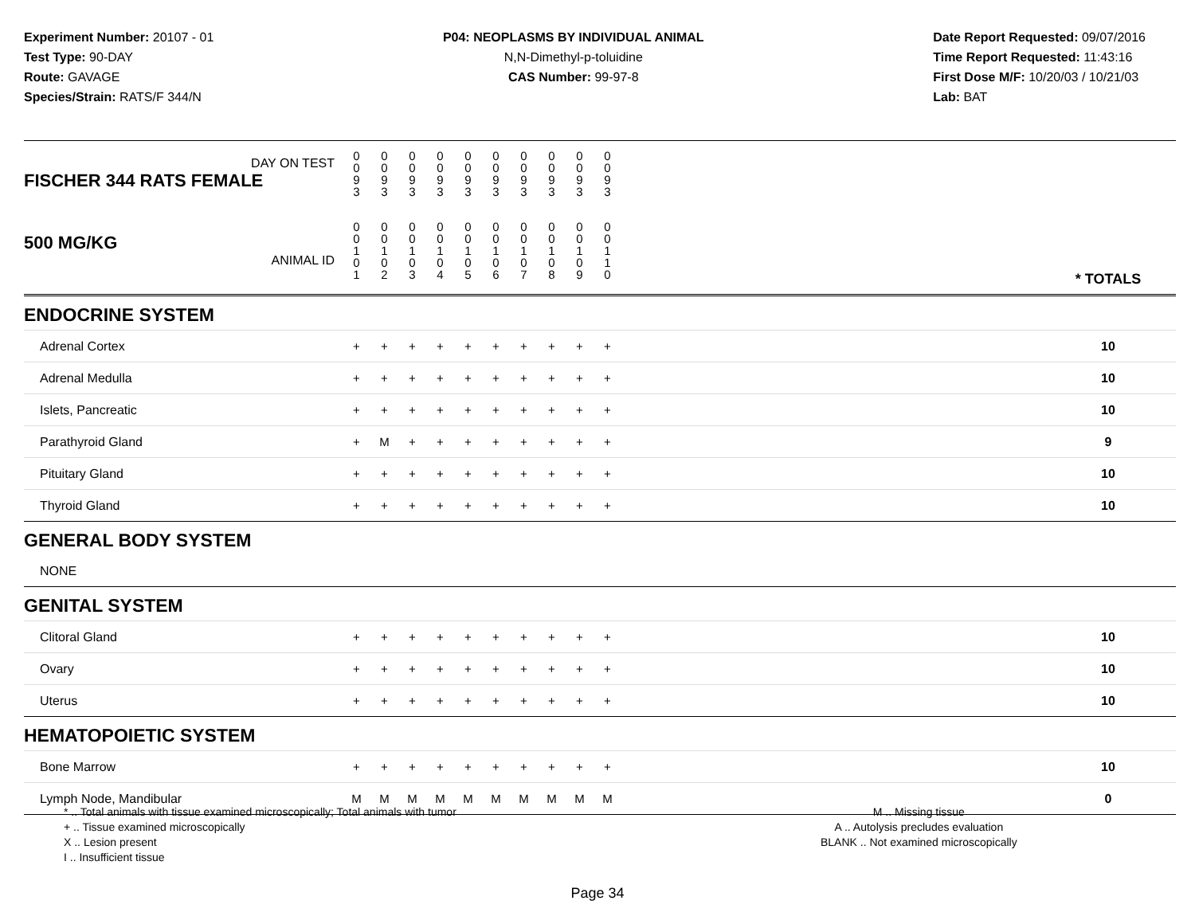Experiment Number: 20107 - 01
Test Type: 90-DAY
Route: GAVAGE
Species/Strain: RATS/F 344/N
P04: NEOPLASMS BY INDIVIDUAL ANIMAL
N,N-Dimethyl-p-toluidine
CAS Number: 99-97-8
Date Report Requested: 09/07/2016
Time Report Requested: 11:43:16
First Dose M/F: 10/20/03 / 10/21/03
Lab: BAT
| DAY ON TEST FISCHER 344 RATS FEMALE | 0 0 9 3 | 0 0 9 3 | 0 0 9 3 | 0 0 9 3 | 0 0 9 3 | 0 0 9 3 | 0 0 9 3 | 0 0 9 3 | 0 0 9 3 | 0 0 9 3 | | |
| 500 MG/KG ANIMAL ID | 0 0 1 0 1 | 0 0 1 0 2 | 0 0 1 0 3 | 0 0 1 0 4 | 0 0 1 0 5 | 0 0 1 0 6 | 0 0 1 0 7 | 0 0 1 0 8 | 0 0 1 0 9 | 0 0 1 1 0 | | * TOTALS |
| ENDOCRINE SYSTEM | | | | | | | | | | | | |
| Adrenal Cortex | + | + | + | + | + | + | + | + | + | + | | 10 |
| Adrenal Medulla | + | + | + | + | + | + | + | + | + | + | | 10 |
| Islets, Pancreatic | + | + | + | + | + | + | + | + | + | + | | 10 |
| Parathyroid Gland | + | M | + | + | + | + | + | + | + | + | | 9 |
| Pituitary Gland | + | + | + | + | + | + | + | + | + | + | | 10 |
| Thyroid Gland | + | + | + | + | + | + | + | + | + | + | | 10 |
| GENERAL BODY SYSTEM | | | | | | | | | | | | |
| NONE | | | | | | | | | | | | |
| GENITAL SYSTEM | | | | | | | | | | | | |
| Clitoral Gland | + | + | + | + | + | + | + | + | + | + | | 10 |
| Ovary | + | + | + | + | + | + | + | + | + | + | | 10 |
| Uterus | + | + | + | + | + | + | + | + | + | + | | 10 |
| HEMATOPOIETIC SYSTEM | | | | | | | | | | | | |
| Bone Marrow | + | + | + | + | + | + | + | + | + | + | | 10 |
| Lymph Node, Mandibular | M | M | M | M | M | M | M | M | M | M | | 0 |
* .. Total animals with tissue examined microscopically; Total animals with tumor
+ .. Tissue examined microscopically
X .. Lesion present
I .. Insufficient tissue
M .. Missing tissue
A .. Autolysis precludes evaluation
BLANK .. Not examined microscopically
Page 34